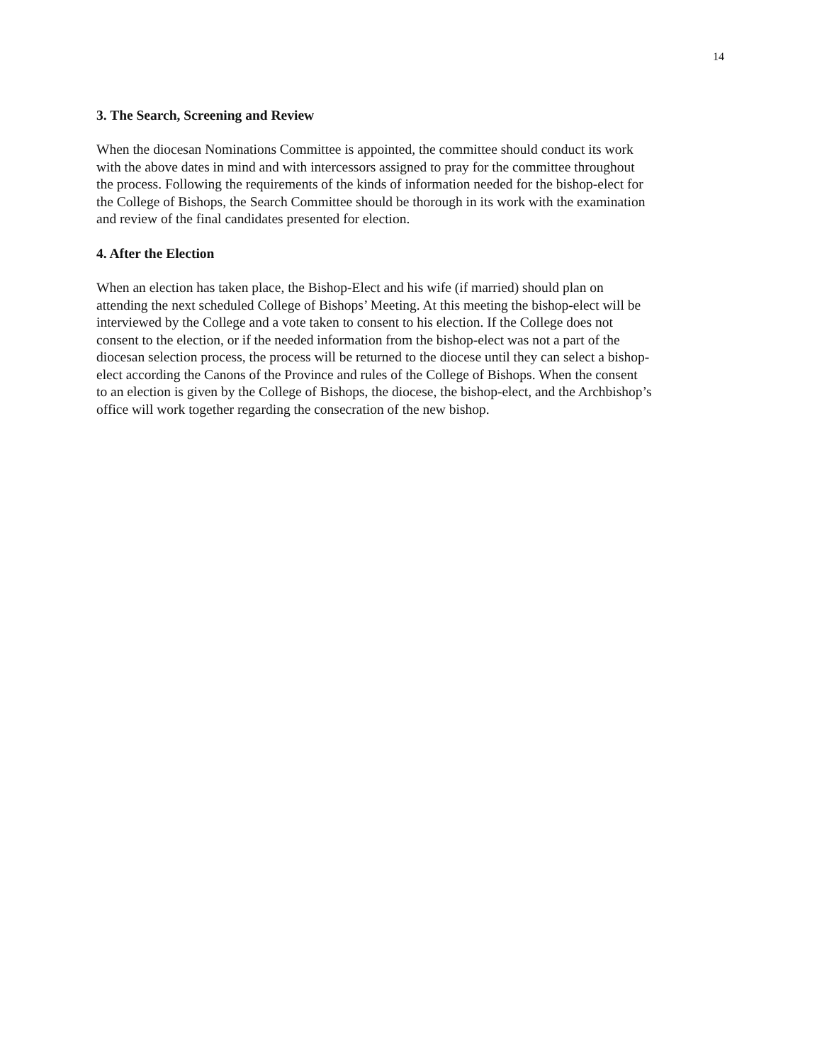14
3. The Search, Screening and Review
When the diocesan Nominations Committee is appointed, the committee should conduct its work with the above dates in mind and with intercessors assigned to pray for the committee throughout the process. Following the requirements of the kinds of information needed for the bishop-elect for the College of Bishops, the Search Committee should be thorough in its work with the examination and review of the final candidates presented for election.
4. After the Election
When an election has taken place, the Bishop-Elect and his wife (if married) should plan on attending the next scheduled College of Bishops’ Meeting. At this meeting the bishop-elect will be interviewed by the College and a vote taken to consent to his election. If the College does not consent to the election, or if the needed information from the bishop-elect was not a part of the diocesan selection process, the process will be returned to the diocese until they can select a bishop- elect according the Canons of the Province and rules of the College of Bishops. When the consent to an election is given by the College of Bishops, the diocese, the bishop-elect, and the Archbishop’s office will work together regarding the consecration of the new bishop.